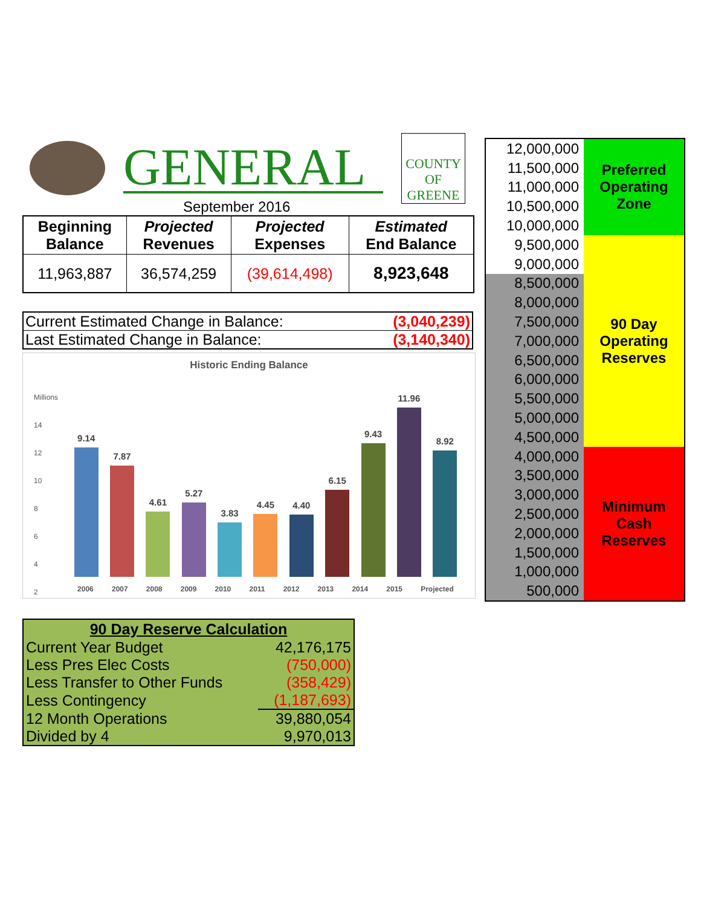GENERAL
COUNTY OF
GREENE
September 2016
| Beginning Balance | Projected Revenues | Projected Expenses | Estimated End Balance |
| --- | --- | --- | --- |
| 11,963,887 | 36,574,259 | (39,614,498) | 8,923,648 |
| Current Estimated Change in Balance: | (3,040,239) |
| Last Estimated Change in Balance: | (3,140,340) |
Historic Ending Balance
Millions
14
12
10
8
6
4
2
-
9.14
7.87
4.61
5.27
3.83
4.45
4.40
6.15
9.43
11.96
8.92
2006 2007 2008 2009 2010 2011 2012 2013 2014 2015 Projected
| 12,000,000 | Preferred Operating Zone |
| 11,500,000 | |
| 11,000,000 | |
| 10,500,000 | |
| 10,000,000 | |
| 9,500,000 | 90 Day Operating Reserves |
| 9,000,000 | |
| 8,500,000 | |
| 8,000,000 | |
| 7,500,000 | |
| 7,000,000 | |
| 6,500,000 | |
| 6,000,000 | |
| 5,500,000 | |
| 5,000,000 | |
| 4,500,000 | |
| 4,000,000 | Minimum Cash Reserves |
| 3,500,000 | |
| 3,000,000 | |
| 2,500,000 | |
| 2,000,000 | |
| 1,500,000 | |
| 1,000,000 | |
| 500,000 | |
| 90 Day Reserve Calculation | |
| --- | --- |
| Current Year Budget | 42,176,175 |
| Less Pres Elec Costs | (750,000) |
| Less Transfer to Other Funds | (358,429) |
| Less Contingency | (1,187,693) |
| 12 Month Operations | 39,880,054 |
| Divided by 4 | 9,970,013 |